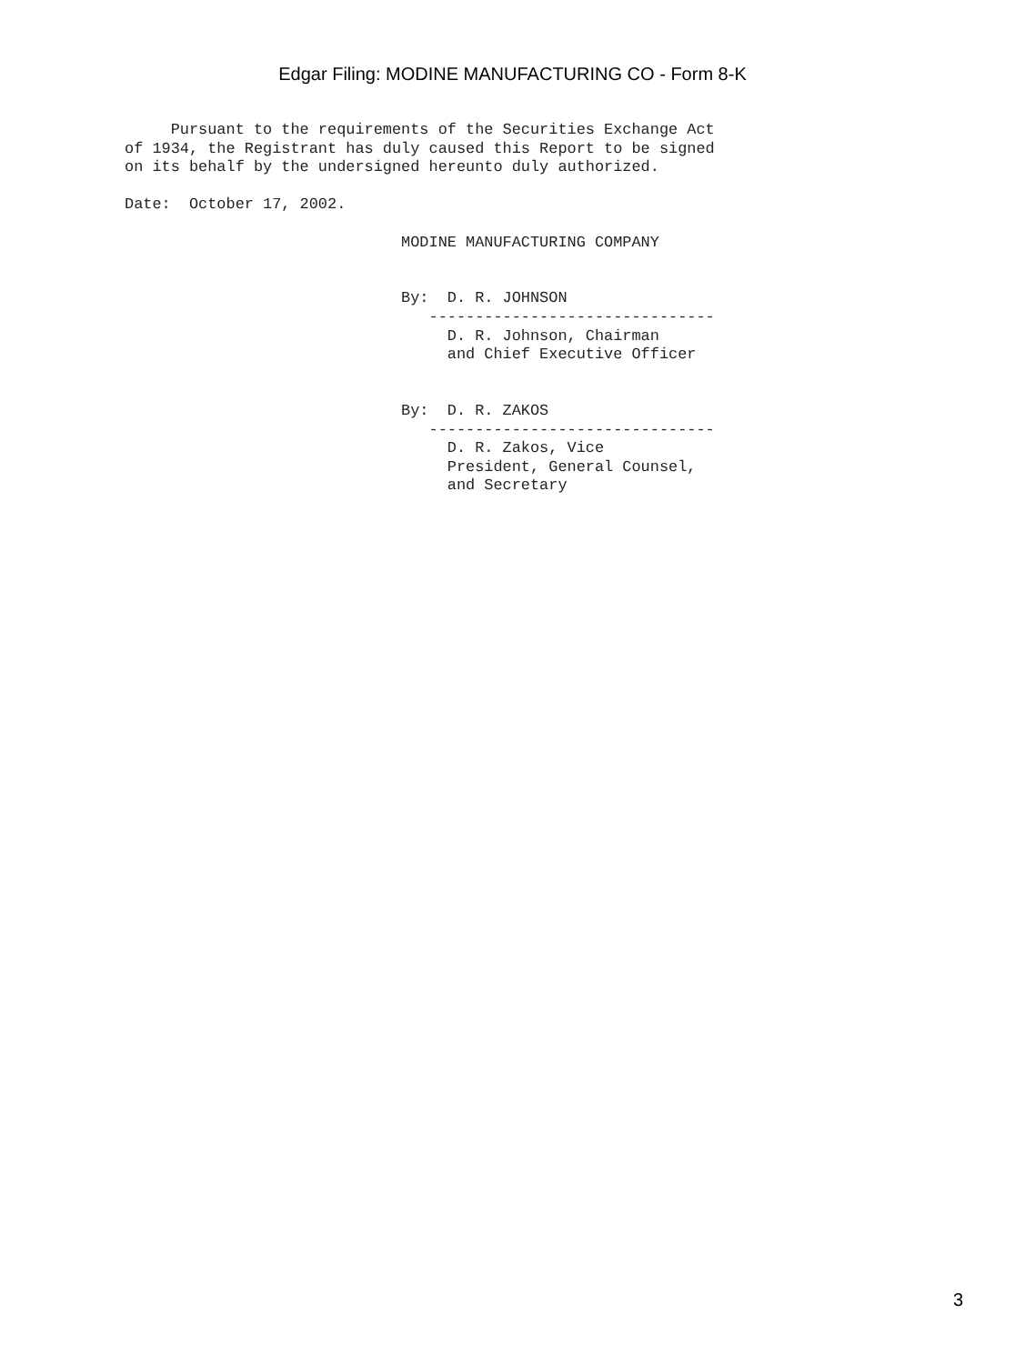Edgar Filing: MODINE MANUFACTURING CO - Form 8-K
     Pursuant to the requirements of the Securities Exchange Act
of 1934, the Registrant has duly caused this Report to be signed
on its behalf by the undersigned hereunto duly authorized.

Date:  October 17, 2002.

                              MODINE MANUFACTURING COMPANY


                              By:  D. R. JOHNSON
                                 -------------------------------
                                   D. R. Johnson, Chairman
                                   and Chief Executive Officer


                              By:  D. R. ZAKOS
                                 -------------------------------
                                   D. R. Zakos, Vice
                                   President, General Counsel,
                                   and Secretary
3